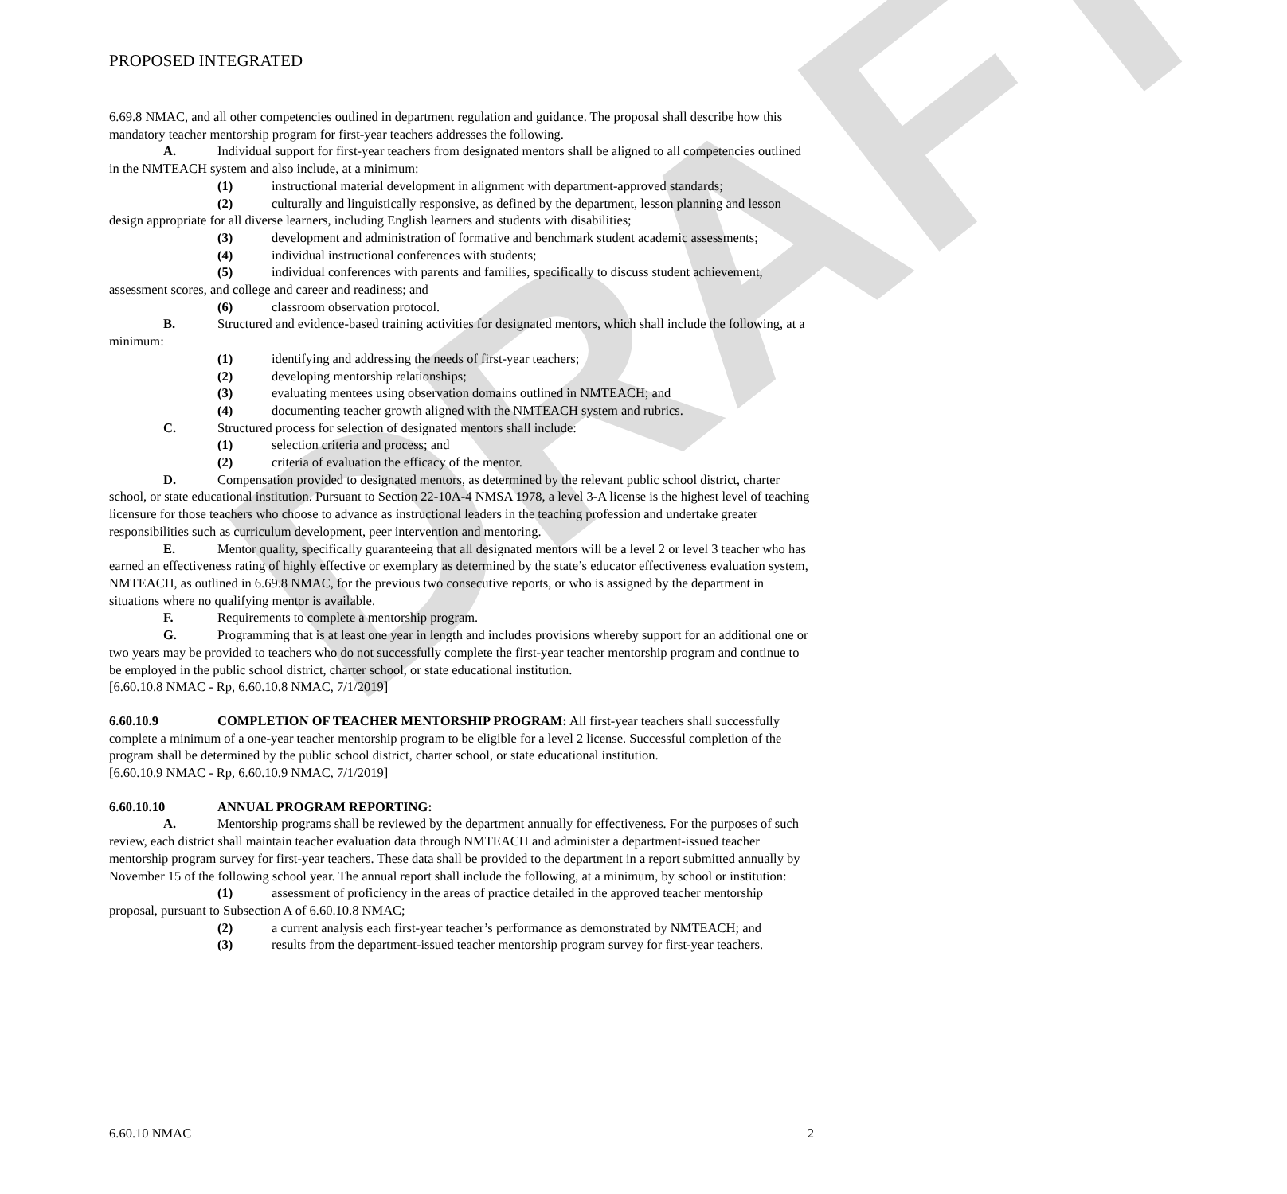DRAFT
PROPOSED INTEGRATED
6.69.8 NMAC, and all other competencies outlined in department regulation and guidance. The proposal shall describe how this mandatory teacher mentorship program for first-year teachers addresses the following.
A. Individual support for first-year teachers from designated mentors shall be aligned to all competencies outlined in the NMTEACH system and also include, at a minimum:
(1) instructional material development in alignment with department-approved standards;
(2) culturally and linguistically responsive, as defined by the department, lesson planning and lesson design appropriate for all diverse learners, including English learners and students with disabilities;
(3) development and administration of formative and benchmark student academic assessments;
(4) individual instructional conferences with students;
(5) individual conferences with parents and families, specifically to discuss student achievement, assessment scores, and college and career and readiness; and
(6) classroom observation protocol.
B. Structured and evidence-based training activities for designated mentors, which shall include the following, at a minimum:
(1) identifying and addressing the needs of first-year teachers;
(2) developing mentorship relationships;
(3) evaluating mentees using observation domains outlined in NMTEACH; and
(4) documenting teacher growth aligned with the NMTEACH system and rubrics.
C. Structured process for selection of designated mentors shall include:
(1) selection criteria and process; and
(2) criteria of evaluation the efficacy of the mentor.
D. Compensation provided to designated mentors, as determined by the relevant public school district, charter school, or state educational institution. Pursuant to Section 22-10A-4 NMSA 1978, a level 3-A license is the highest level of teaching licensure for those teachers who choose to advance as instructional leaders in the teaching profession and undertake greater responsibilities such as curriculum development, peer intervention and mentoring.
E. Mentor quality, specifically guaranteeing that all designated mentors will be a level 2 or level 3 teacher who has earned an effectiveness rating of highly effective or exemplary as determined by the state’s educator effectiveness evaluation system, NMTEACH, as outlined in 6.69.8 NMAC, for the previous two consecutive reports, or who is assigned by the department in situations where no qualifying mentor is available.
F. Requirements to complete a mentorship program.
G. Programming that is at least one year in length and includes provisions whereby support for an additional one or two years may be provided to teachers who do not successfully complete the first-year teacher mentorship program and continue to be employed in the public school district, charter school, or state educational institution.
[6.60.10.8 NMAC - Rp, 6.60.10.8 NMAC, 7/1/2019]
6.60.10.9 COMPLETION OF TEACHER MENTORSHIP PROGRAM: All first-year teachers shall successfully complete a minimum of a one-year teacher mentorship program to be eligible for a level 2 license. Successful completion of the program shall be determined by the public school district, charter school, or state educational institution.
[6.60.10.9 NMAC - Rp, 6.60.10.9 NMAC, 7/1/2019]
6.60.10.10 ANNUAL PROGRAM REPORTING:
A. Mentorship programs shall be reviewed by the department annually for effectiveness. For the purposes of such review, each district shall maintain teacher evaluation data through NMTEACH and administer a department-issued teacher mentorship program survey for first-year teachers. These data shall be provided to the department in a report submitted annually by November 15 of the following school year. The annual report shall include the following, at a minimum, by school or institution:
(1) assessment of proficiency in the areas of practice detailed in the approved teacher mentorship proposal, pursuant to Subsection A of 6.60.10.8 NMAC;
(2) a current analysis each first-year teacher’s performance as demonstrated by NMTEACH; and
(3) results from the department-issued teacher mentorship program survey for first-year teachers.
6.60.10 NMAC 2